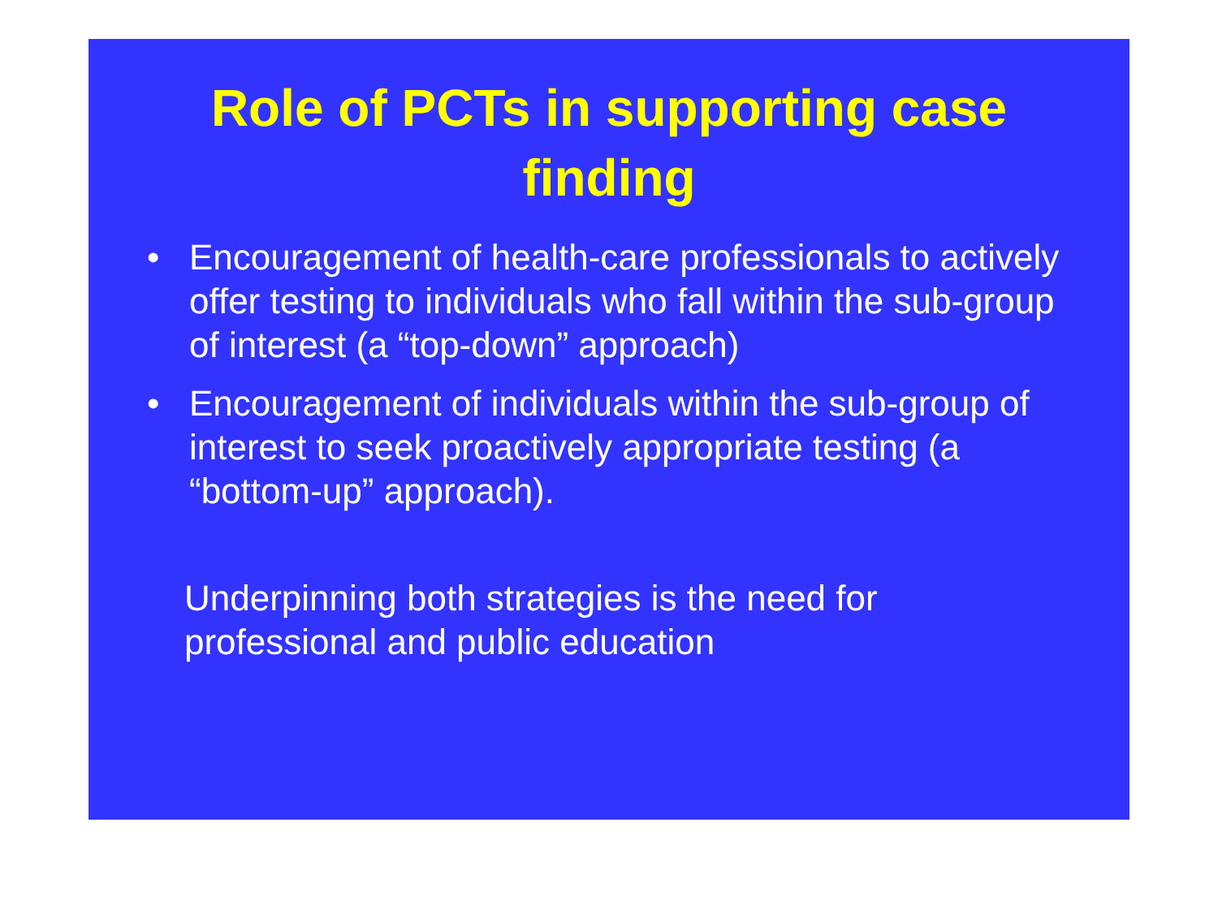Role of PCTs in supporting case finding
• Encouragement of health-care professionals to actively offer testing to individuals who fall within the sub-group of interest (a “top-down” approach)
• Encouragement of individuals within the sub-group of interest to seek proactively appropriate testing (a “bottom-up” approach).
Underpinning both strategies is the need for professional and public education